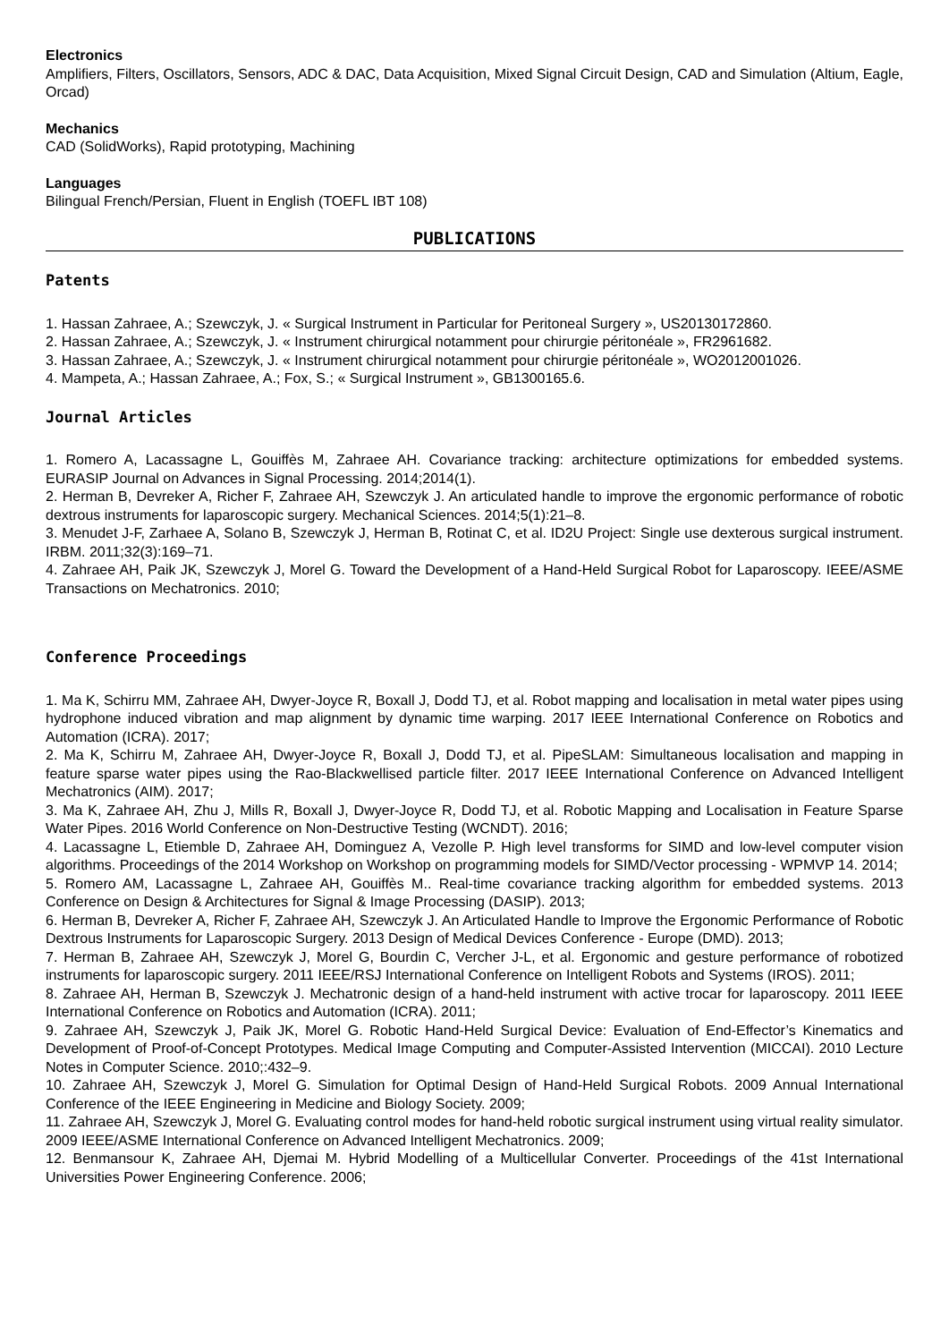Electronics
Amplifiers, Filters, Oscillators, Sensors, ADC & DAC, Data Acquisition, Mixed Signal Circuit Design, CAD and Simulation (Altium, Eagle, Orcad)
Mechanics
CAD (SolidWorks), Rapid prototyping, Machining
Languages
Bilingual French/Persian, Fluent in English (TOEFL IBT 108)
PUBLICATIONS
Patents
1. Hassan Zahraee, A.; Szewczyk, J. « Surgical Instrument in Particular for Peritoneal Surgery », US20130172860.
2. Hassan Zahraee, A.; Szewczyk, J. « Instrument chirurgical notamment pour chirurgie péritonéale », FR2961682.
3. Hassan Zahraee, A.; Szewczyk, J. « Instrument chirurgical notamment pour chirurgie péritonéale », WO2012001026.
4. Mampeta, A.; Hassan Zahraee, A.; Fox, S.; « Surgical Instrument », GB1300165.6.
Journal Articles
1. Romero A, Lacassagne L, Gouiffès M, Zahraee AH. Covariance tracking: architecture optimizations for embedded systems. EURASIP Journal on Advances in Signal Processing. 2014;2014(1).
2. Herman B, Devreker A, Richer F, Zahraee AH, Szewczyk J. An articulated handle to improve the ergonomic performance of robotic dextrous instruments for laparoscopic surgery. Mechanical Sciences. 2014;5(1):21–8.
3. Menudet J-F, Zarhaee A, Solano B, Szewczyk J, Herman B, Rotinat C, et al. ID2U Project: Single use dexterous surgical instrument. IRBM. 2011;32(3):169–71.
4. Zahraee AH, Paik JK, Szewczyk J, Morel G. Toward the Development of a Hand-Held Surgical Robot for Laparoscopy. IEEE/ASME Transactions on Mechatronics. 2010;
Conference Proceedings
1. Ma K, Schirru MM, Zahraee AH, Dwyer-Joyce R, Boxall J, Dodd TJ, et al. Robot mapping and localisation in metal water pipes using hydrophone induced vibration and map alignment by dynamic time warping. 2017 IEEE International Conference on Robotics and Automation (ICRA). 2017;
2. Ma K, Schirru M, Zahraee AH, Dwyer-Joyce R, Boxall J, Dodd TJ, et al. PipeSLAM: Simultaneous localisation and mapping in feature sparse water pipes using the Rao-Blackwellised particle filter. 2017 IEEE International Conference on Advanced Intelligent Mechatronics (AIM). 2017;
3. Ma K, Zahraee AH, Zhu J, Mills R, Boxall J, Dwyer-Joyce R, Dodd TJ, et al. Robotic Mapping and Localisation in Feature Sparse Water Pipes. 2016 World Conference on Non-Destructive Testing (WCNDT). 2016;
4. Lacassagne L, Etiemble D, Zahraee AH, Dominguez A, Vezolle P. High level transforms for SIMD and low-level computer vision algorithms. Proceedings of the 2014 Workshop on Workshop on programming models for SIMD/Vector processing - WPMVP 14. 2014;
5. Romero AM, Lacassagne L, Zahraee AH, Gouiffès M.. Real-time covariance tracking algorithm for embedded systems. 2013 Conference on Design & Architectures for Signal & Image Processing (DASIP). 2013;
6. Herman B, Devreker A, Richer F, Zahraee AH, Szewczyk J. An Articulated Handle to Improve the Ergonomic Performance of Robotic Dextrous Instruments for Laparoscopic Surgery. 2013 Design of Medical Devices Conference - Europe (DMD). 2013;
7. Herman B, Zahraee AH, Szewczyk J, Morel G, Bourdin C, Vercher J-L, et al. Ergonomic and gesture performance of robotized instruments for laparoscopic surgery. 2011 IEEE/RSJ International Conference on Intelligent Robots and Systems (IROS). 2011;
8. Zahraee AH, Herman B, Szewczyk J. Mechatronic design of a hand-held instrument with active trocar for laparoscopy. 2011 IEEE International Conference on Robotics and Automation (ICRA). 2011;
9. Zahraee AH, Szewczyk J, Paik JK, Morel G. Robotic Hand-Held Surgical Device: Evaluation of End-Effector’s Kinematics and Development of Proof-of-Concept Prototypes. Medical Image Computing and Computer-Assisted Intervention (MICCAI). 2010 Lecture Notes in Computer Science. 2010;:432–9.
10. Zahraee AH, Szewczyk J, Morel G. Simulation for Optimal Design of Hand-Held Surgical Robots. 2009 Annual International Conference of the IEEE Engineering in Medicine and Biology Society. 2009;
11. Zahraee AH, Szewczyk J, Morel G. Evaluating control modes for hand-held robotic surgical instrument using virtual reality simulator. 2009 IEEE/ASME International Conference on Advanced Intelligent Mechatronics. 2009;
12. Benmansour K, Zahraee AH, Djemai M. Hybrid Modelling of a Multicellular Converter. Proceedings of the 41st International Universities Power Engineering Conference. 2006;